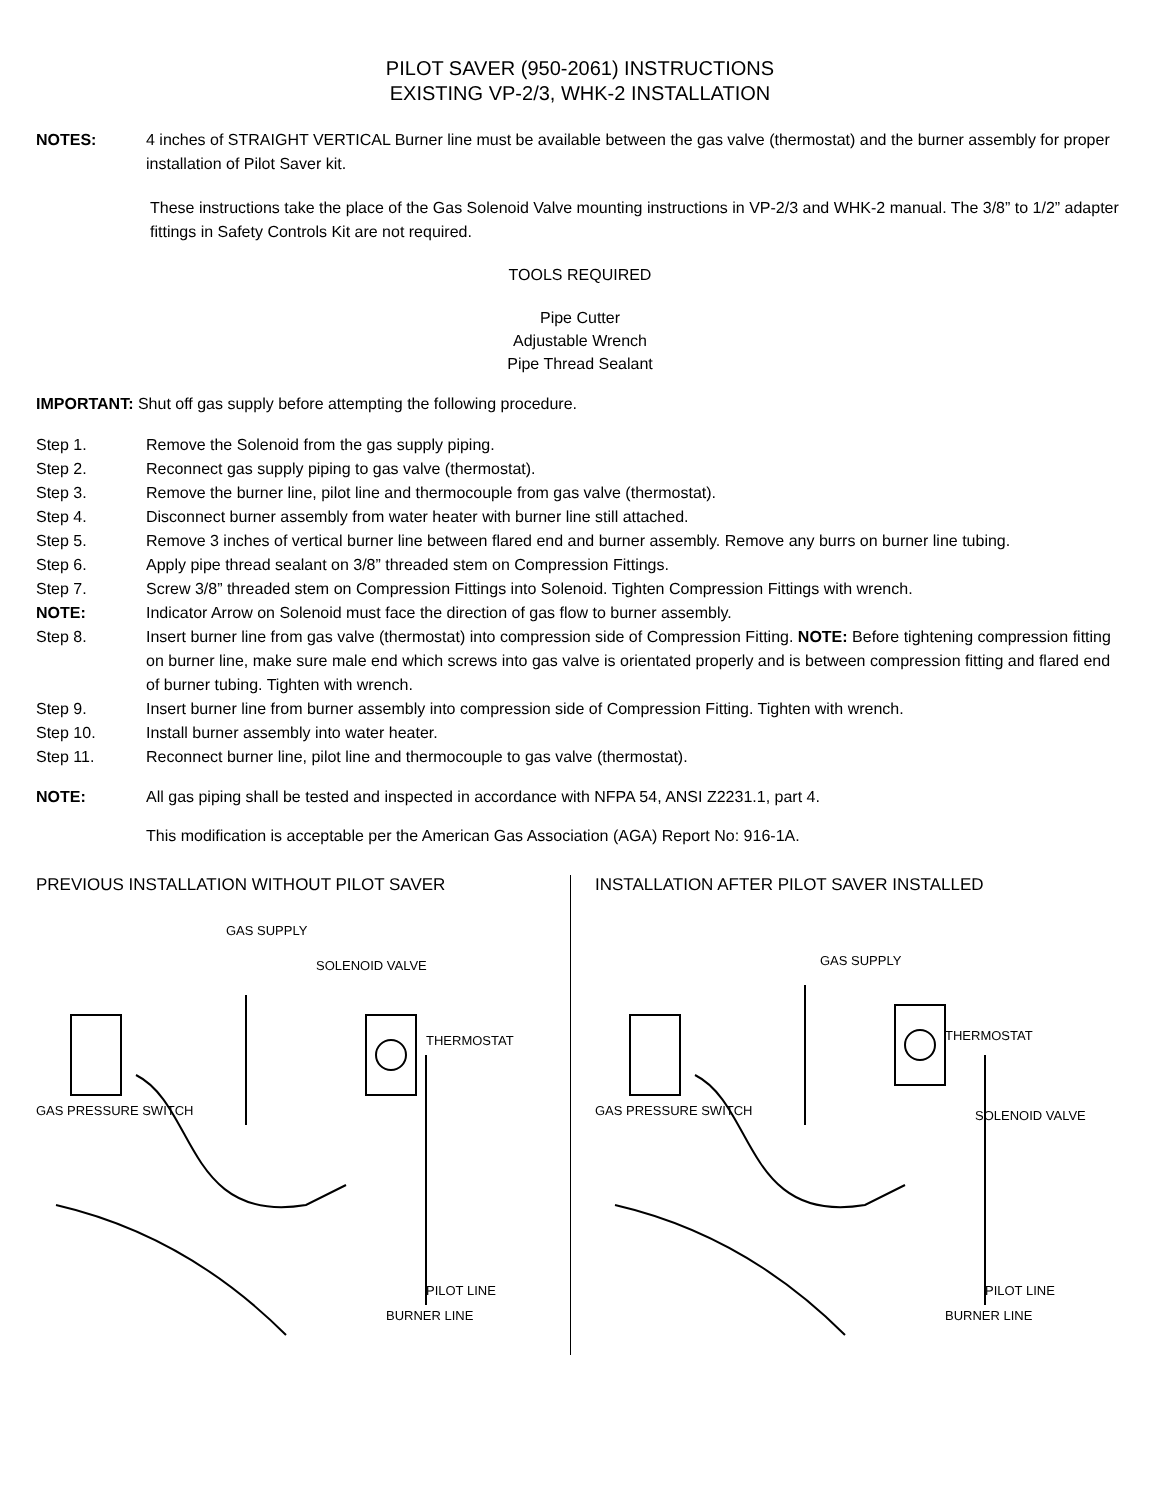PILOT SAVER (950-2061) INSTRUCTIONS
EXISTING VP-2/3, WHK-2 INSTALLATION
NOTES: 4 inches of STRAIGHT VERTICAL Burner line must be available between the gas valve (thermostat) and the burner assembly for proper installation of Pilot Saver kit.
These instructions take the place of the Gas Solenoid Valve mounting instructions in VP-2/3 and WHK-2 manual. The 3/8” to 1/2” adapter fittings in Safety Controls Kit are not required.
TOOLS REQUIRED
Pipe Cutter
Adjustable Wrench
Pipe Thread Sealant
IMPORTANT: Shut off gas supply before attempting the following procedure.
Step 1. Remove the Solenoid from the gas supply piping.
Step 2. Reconnect gas supply piping to gas valve (thermostat).
Step 3. Remove the burner line, pilot line and thermocouple from gas valve (thermostat).
Step 4. Disconnect burner assembly from water heater with burner line still attached.
Step 5. Remove 3 inches of vertical burner line between flared end and burner assembly. Remove any burrs on burner line tubing.
Step 6. Apply pipe thread sealant on 3/8” threaded stem on Compression Fittings.
Step 7. Screw 3/8” threaded stem on Compression Fittings into Solenoid. Tighten Compression Fittings with wrench.
NOTE: Indicator Arrow on Solenoid must face the direction of gas flow to burner assembly.
Step 8. Insert burner line from gas valve (thermostat) into compression side of Compression Fitting. NOTE: Before tightening compression fitting on burner line, make sure male end which screws into gas valve is orientated properly and is between compression fitting and flared end of burner tubing. Tighten with wrench.
Step 9. Insert burner line from burner assembly into compression side of Compression Fitting. Tighten with wrench.
Step 10. Install burner assembly into water heater.
Step 11. Reconnect burner line, pilot line and thermocouple to gas valve (thermostat).
NOTE: All gas piping shall be tested and inspected in accordance with NFPA 54, ANSI Z2231.1, part 4.
This modification is acceptable per the American Gas Association (AGA) Report No: 916-1A.
PREVIOUS INSTALLATION WITHOUT PILOT SAVER
GAS SUPPLY
SOLENOID VALVE
THERMOSTAT
GAS PRESSURE SWITCH
PILOT LINE
BURNER LINE
INSTALLATION AFTER PILOT SAVER INSTALLED
GAS SUPPLY
THERMOSTAT
SOLENOID VALVE
GAS PRESSURE SWITCH
PILOT LINE
BURNER LINE